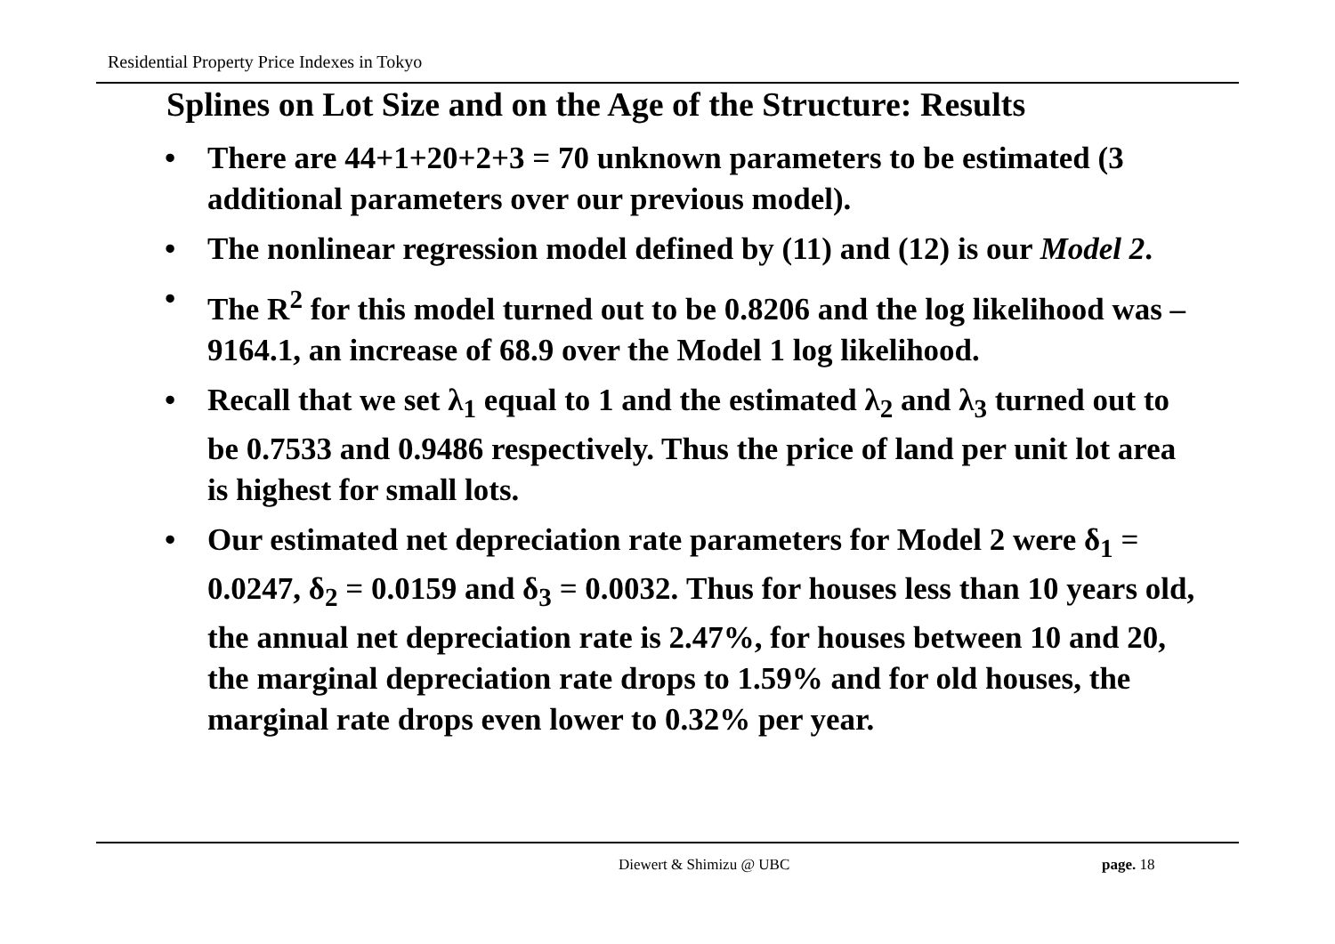Residential Property Price Indexes in Tokyo
Splines on Lot Size and on the Age of the Structure: Results
• There are 44+1+20+2+3 = 70 unknown parameters to be estimated (3 additional parameters over our previous model).
• The nonlinear regression model defined by (11) and (12) is our Model 2.
• The R<sup>2</sup> for this model turned out to be 0.8206 and the log likelihood was –9164.1, an increase of 68.9 over the Model 1 log likelihood.
• Recall that we set λ<sub>1</sub> equal to 1 and the estimated λ<sub>2</sub> and λ<sub>3</sub> turned out to be 0.7533 and 0.9486 respectively. Thus the price of land per unit lot area is highest for small lots.
• Our estimated net depreciation rate parameters for Model 2 were δ<sub>1</sub> = 0.0247, δ<sub>2</sub> = 0.0159 and δ<sub>3</sub> = 0.0032. Thus for houses less than 10 years old, the annual net depreciation rate is 2.47%, for houses between 10 and 20, the marginal depreciation rate drops to 1.59% and for old houses, the marginal rate drops even lower to 0.32% per year.
Diewert & Shimizu @ UBC page. 18